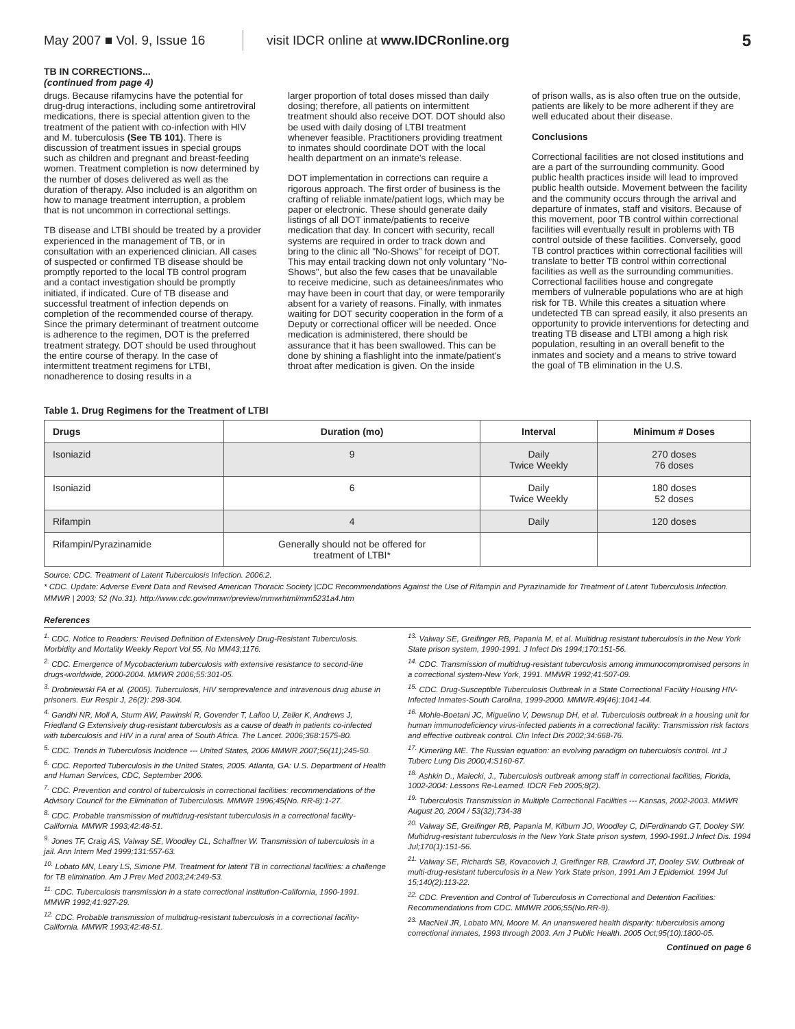May 2007 ■ Vol. 9, Issue 16
visit IDCR online at www.IDCRonline.org
5
TB IN CORRECTIONS...
(continued from page 4)
drugs. Because rifamycins have the potential for drug-drug interactions, including some antiretroviral medications, there is special attention given to the treatment of the patient with co-infection with HIV and M. tuberculosis (See TB 101). There is discussion of treatment issues in special groups such as children and pregnant and breast-feeding women. Treatment completion is now determined by the number of doses delivered as well as the duration of therapy. Also included is an algorithm on how to manage treatment interruption, a problem that is not uncommon in correctional settings.
TB disease and LTBI should be treated by a provider experienced in the management of TB, or in consultation with an experienced clinician. All cases of suspected or confirmed TB disease should be promptly reported to the local TB control program and a contact investigation should be promptly initiated, if indicated. Cure of TB disease and successful treatment of infection depends on completion of the recommended course of therapy. Since the primary determinant of treatment outcome is adherence to the regimen, DOT is the preferred treatment strategy. DOT should be used throughout the entire course of therapy. In the case of intermittent treatment regimens for LTBI, nonadherence to dosing results in a
larger proportion of total doses missed than daily dosing; therefore, all patients on intermittent treatment should also receive DOT. DOT should also be used with daily dosing of LTBI treatment whenever feasible. Practitioners providing treatment to inmates should coordinate DOT with the local health department on an inmate's release.
DOT implementation in corrections can require a rigorous approach. The first order of business is the crafting of reliable inmate/patient logs, which may be paper or electronic. These should generate daily listings of all DOT inmate/patients to receive medication that day. In concert with security, recall systems are required in order to track down and bring to the clinic all "No-Shows" for receipt of DOT. This may entail tracking down not only voluntary "No-Shows", but also the few cases that be unavailable to receive medicine, such as detainees/inmates who may have been in court that day, or were temporarily absent for a variety of reasons. Finally, with inmates waiting for DOT security cooperation in the form of a Deputy or correctional officer will be needed. Once medication is administered, there should be assurance that it has been swallowed. This can be done by shining a flashlight into the inmate/patient's throat after medication is given. On the inside
of prison walls, as is also often true on the outside, patients are likely to be more adherent if they are well educated about their disease.
Conclusions
Correctional facilities are not closed institutions and are a part of the surrounding community. Good public health practices inside will lead to improved public health outside. Movement between the facility and the community occurs through the arrival and departure of inmates, staff and visitors. Because of this movement, poor TB control within correctional facilities will eventually result in problems with TB control outside of these facilities. Conversely, good TB control practices within correctional facilities will translate to better TB control within correctional facilities as well as the surrounding communities. Correctional facilities house and congregate members of vulnerable populations who are at high risk for TB. While this creates a situation where undetected TB can spread easily, it also presents an opportunity to provide interventions for detecting and treating TB disease and LTBI among a high risk population, resulting in an overall benefit to the inmates and society and a means to strive toward the goal of TB elimination in the U.S.
Table 1. Drug Regimens for the Treatment of LTBI
| Drugs | Duration (mo) | Interval | Minimum # Doses |
| --- | --- | --- | --- |
| Isoniazid | 9 | Daily Twice Weekly | 270 doses 76 doses |
| Isoniazid | 6 | Daily Twice Weekly | 180 doses 52 doses |
| Rifampin | 4 | Daily | 120 doses |
| Rifampin/Pyrazinamide | Generally should not be offered for treatment of LTBI* | | |
Source: CDC. Treatment of Latent Tuberculosis Infection. 2006:2.
* CDC. Update: Adverse Event Data and Revised American Thoracic Society |CDC Recommendations Against the Use of Rifampin and Pyrazinamide for Treatment of Latent Tuberculosis Infection. MMWR | 2003; 52 (No.31). http://www.cdc.gov/mmwr/preview/mmwrhtml/mm5231a4.htm
References
<sup>1.</sup> CDC. Notice to Readers: Revised Definition of Extensively Drug-Resistant Tuberculosis. Morbidity and Mortality Weekly Report Vol 55, No MM43;1176.
<sup>2.</sup> CDC. Emergence of Mycobacterium tuberculosis with extensive resistance to second-line drugs-worldwide, 2000-2004. MMWR 2006;55:301-05.
<sup>3.</sup> Drobniewski FA et al. (2005). Tuberculosis, HIV seroprevalence and intravenous drug abuse in prisoners. Eur Respir J, 26(2): 298-304.
<sup>4.</sup> Gandhi NR, Moll A, Sturm AW, Pawinski R, Govender T, Lalloo U, Zeller K, Andrews J, Friedland G Extensively drug-resistant tuberculosis as a cause of death in patients co-infected with tuberculosis and HIV in a rural area of South Africa. The Lancet. 2006;368:1575-80.
<sup>5.</sup> CDC. Trends in Tuberculosis Incidence --- United States, 2006 MMWR 2007;56(11);245-50.
<sup>6.</sup> CDC. Reported Tuberculosis in the United States, 2005. Atlanta, GA: U.S. Department of Health and Human Services, CDC, September 2006.
<sup>7.</sup> CDC. Prevention and control of tuberculosis in correctional facilities: recommendations of the Advisory Council for the Elimination of Tuberculosis. MMWR 1996;45(No. RR-8):1-27.
<sup>8.</sup> CDC. Probable transmission of multidrug-resistant tuberculosis in a correctional facility-California. MMWR 1993;42:48-51.
<sup>9.</sup> Jones TF, Craig AS, Valway SE, Woodley CL, Schaffner W. Transmission of tuberculosis in a jail. Ann Intern Med 1999;131:557-63.
<sup>10.</sup> Lobato MN, Leary LS, Simone PM. Treatment for latent TB in correctional facilities: a challenge for TB elimination. Am J Prev Med 2003;24:249-53.
<sup>11.</sup> CDC. Tuberculosis transmission in a state correctional institution-California, 1990-1991. MMWR 1992;41:927-29.
<sup>12.</sup> CDC. Probable transmission of multidrug-resistant tuberculosis in a correctional facility-California. MMWR 1993;42:48-51.
<sup>13.</sup> Valway SE, Greifinger RB, Papania M, et al. Multidrug resistant tuberculosis in the New York State prison system, 1990-1991. J Infect Dis 1994;170:151-56.
<sup>14.</sup> CDC. Transmission of multidrug-resistant tuberculosis among immunocompromised persons in a correctional system-New York, 1991. MMWR 1992;41:507-09.
<sup>15.</sup> CDC. Drug-Susceptible Tuberculosis Outbreak in a State Correctional Facility Housing HIV-Infected Inmates-South Carolina, 1999-2000. MMWR.49(46):1041-44.
<sup>16.</sup> Mohle-Boetani JC, Miguelino V, Dewsnup DH, et al. Tuberculosis outbreak in a housing unit for human immunodeficiency virus-infected patients in a correctional facility: Transmission risk factors and effective outbreak control. Clin Infect Dis 2002;34:668-76.
<sup>17.</sup> Kimerling ME. The Russian equation: an evolving paradigm on tuberculosis control. Int J Tuberc Lung Dis 2000;4:S160-67.
<sup>18.</sup> Ashkin D., Malecki, J., Tuberculosis outbreak among staff in correctional facilities, Florida, 1002-2004: Lessons Re-Learned. IDCR Feb 2005;8(2).
<sup>19.</sup> Tuberculosis Transmission in Multiple Correctional Facilities --- Kansas, 2002-2003. MMWR August 20, 2004 / 53(32);734-38
<sup>20.</sup> Valway SE, Greifinger RB, Papania M, Kilburn JO, Woodley C, DiFerdinando GT, Dooley SW. Multidrug-resistant tuberculosis in the New York State prison system, 1990-1991.J Infect Dis. 1994 Jul;170(1):151-56.
<sup>21.</sup> Valway SE, Richards SB, Kovacovich J, Greifinger RB, Crawford JT, Dooley SW. Outbreak of multi-drug-resistant tuberculosis in a New York State prison, 1991.Am J Epidemiol. 1994 Jul 15;140(2):113-22.
<sup>22.</sup> CDC. Prevention and Control of Tuberculosis in Correctional and Detention Facilities: Recommendations from CDC. MMWR 2006;55(No.RR-9).
<sup>23.</sup> MacNeil JR, Lobato MN, Moore M. An unanswered health disparity: tuberculosis among correctional inmates, 1993 through 2003. Am J Public Health. 2005 Oct;95(10):1800-05.
Continued on page 6